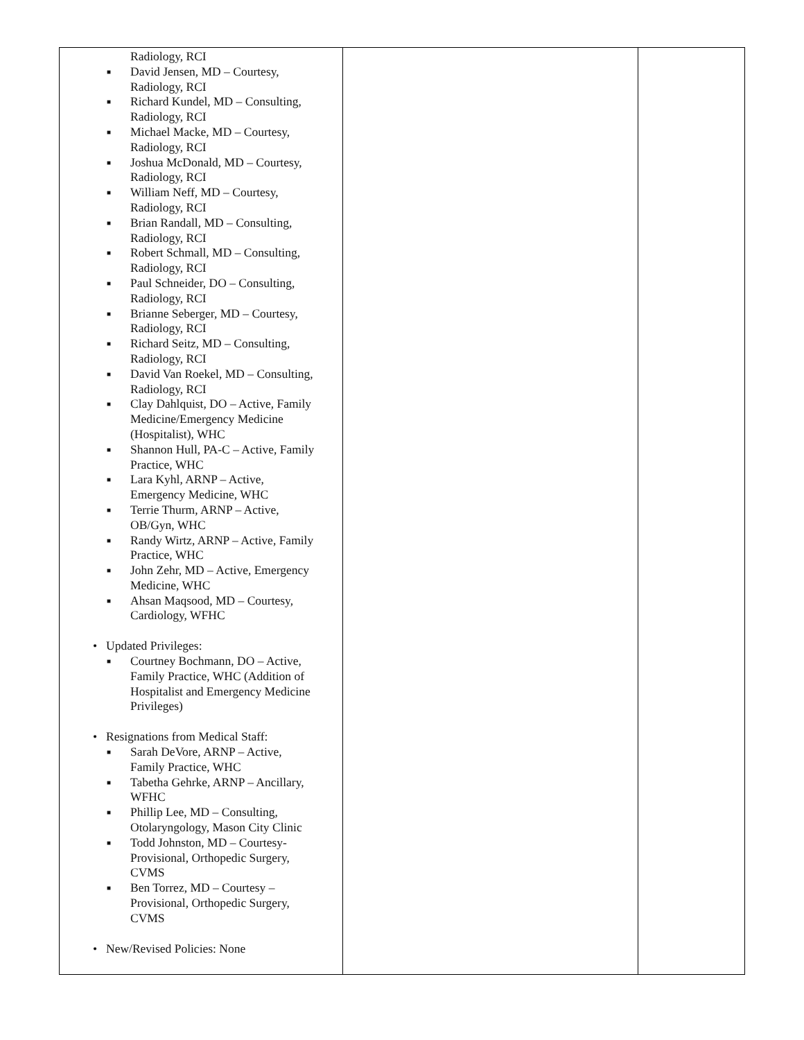| Radiology, RCI ■ David Jensen, MD – Courtesy, Radiology, RCI ■ Richard Kundel, MD – Consulting, Radiology, RCI ■ Michael Macke, MD – Courtesy, Radiology, RCI ■ Joshua McDonald, MD – Courtesy, Radiology, RCI ■ William Neff, MD – Courtesy, Radiology, RCI ■ Brian Randall, MD – Consulting, Radiology, RCI ■ Robert Schmall, MD – Consulting, Radiology, RCI ■ Paul Schneider, DO – Consulting, Radiology, RCI ■ Brianne Seberger, MD – Courtesy, Radiology, RCI ■ Richard Seitz, MD – Consulting, Radiology, RCI ■ David Van Roekel, MD – Consulting, Radiology, RCI ■ Clay Dahlquist, DO – Active, Family Medicine/Emergency Medicine (Hospitalist), WHC ■ Shannon Hull, PA-C – Active, Family Practice, WHC ■ Lara Kyhl, ARNP – Active, Emergency Medicine, WHC ■ Terrie Thurm, ARNP – Active, OB/Gyn, WHC ■ Randy Wirtz, ARNP – Active, Family Practice, WHC ■ John Zehr, MD – Active, Emergency Medicine, WHC ■ Ahsan Maqsood, MD – Courtesy, Cardiology, WFHC • Updated Privileges: ■ Courtney Bochmann, DO – Active, Family Practice, WHC (Addition of Hospitalist and Emergency Medicine Privileges) • Resignations from Medical Staff: ■ Sarah DeVore, ARNP – Active, Family Practice, WHC ■ Tabetha Gehrke, ARNP – Ancillary, WFHC ■ Phillip Lee, MD – Consulting, Otolaryngology, Mason City Clinic ■ Todd Johnston, MD – Courtesy- Provisional, Orthopedic Surgery, CVMS ■ Ben Torrez, MD – Courtesy – Provisional, Orthopedic Surgery, CVMS • New/Revised Policies: None | | |